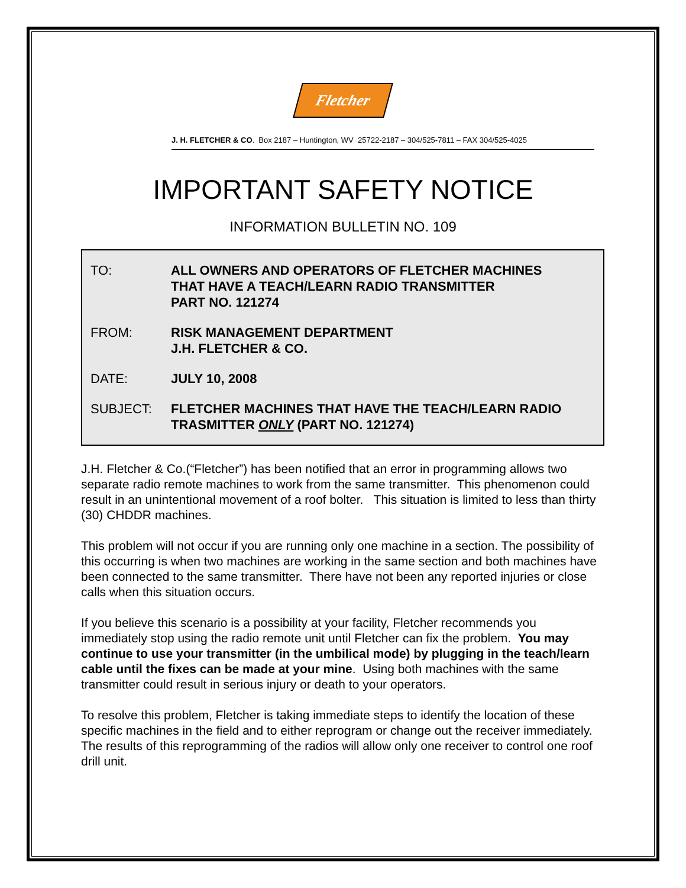Fletcher
J. H. FLETCHER & CO. Box 2187 – Huntington, WV 25722-2187 – 304/525-7811 – FAX 304/525-4025
IMPORTANT SAFETY NOTICE
INFORMATION BULLETIN NO. 109
TO: ALL OWNERS AND OPERATORS OF FLETCHER MACHINES
THAT HAVE A TEACH/LEARN RADIO TRANSMITTER
PART NO. 121274
FROM: RISK MANAGEMENT DEPARTMENT
J.H. FLETCHER & CO.
DATE: JULY 10, 2008
SUBJECT: FLETCHER MACHINES THAT HAVE THE TEACH/LEARN RADIO
TRASMITTER ONLY (PART NO. 121274)
J.H. Fletcher & Co.(“Fletcher”) has been notified that an error in programming allows two separate radio remote machines to work from the same transmitter. This phenomenon could result in an unintentional movement of a roof bolter. This situation is limited to less than thirty (30) CHDDR machines.
This problem will not occur if you are running only one machine in a section. The possibility of this occurring is when two machines are working in the same section and both machines have been connected to the same transmitter. There have not been any reported injuries or close calls when this situation occurs.
If you believe this scenario is a possibility at your facility, Fletcher recommends you immediately stop using the radio remote unit until Fletcher can fix the problem. You may continue to use your transmitter (in the umbilical mode) by plugging in the teach/learn cable until the fixes can be made at your mine. Using both machines with the same transmitter could result in serious injury or death to your operators.
To resolve this problem, Fletcher is taking immediate steps to identify the location of these specific machines in the field and to either reprogram or change out the receiver immediately. The results of this reprogramming of the radios will allow only one receiver to control one roof drill unit.